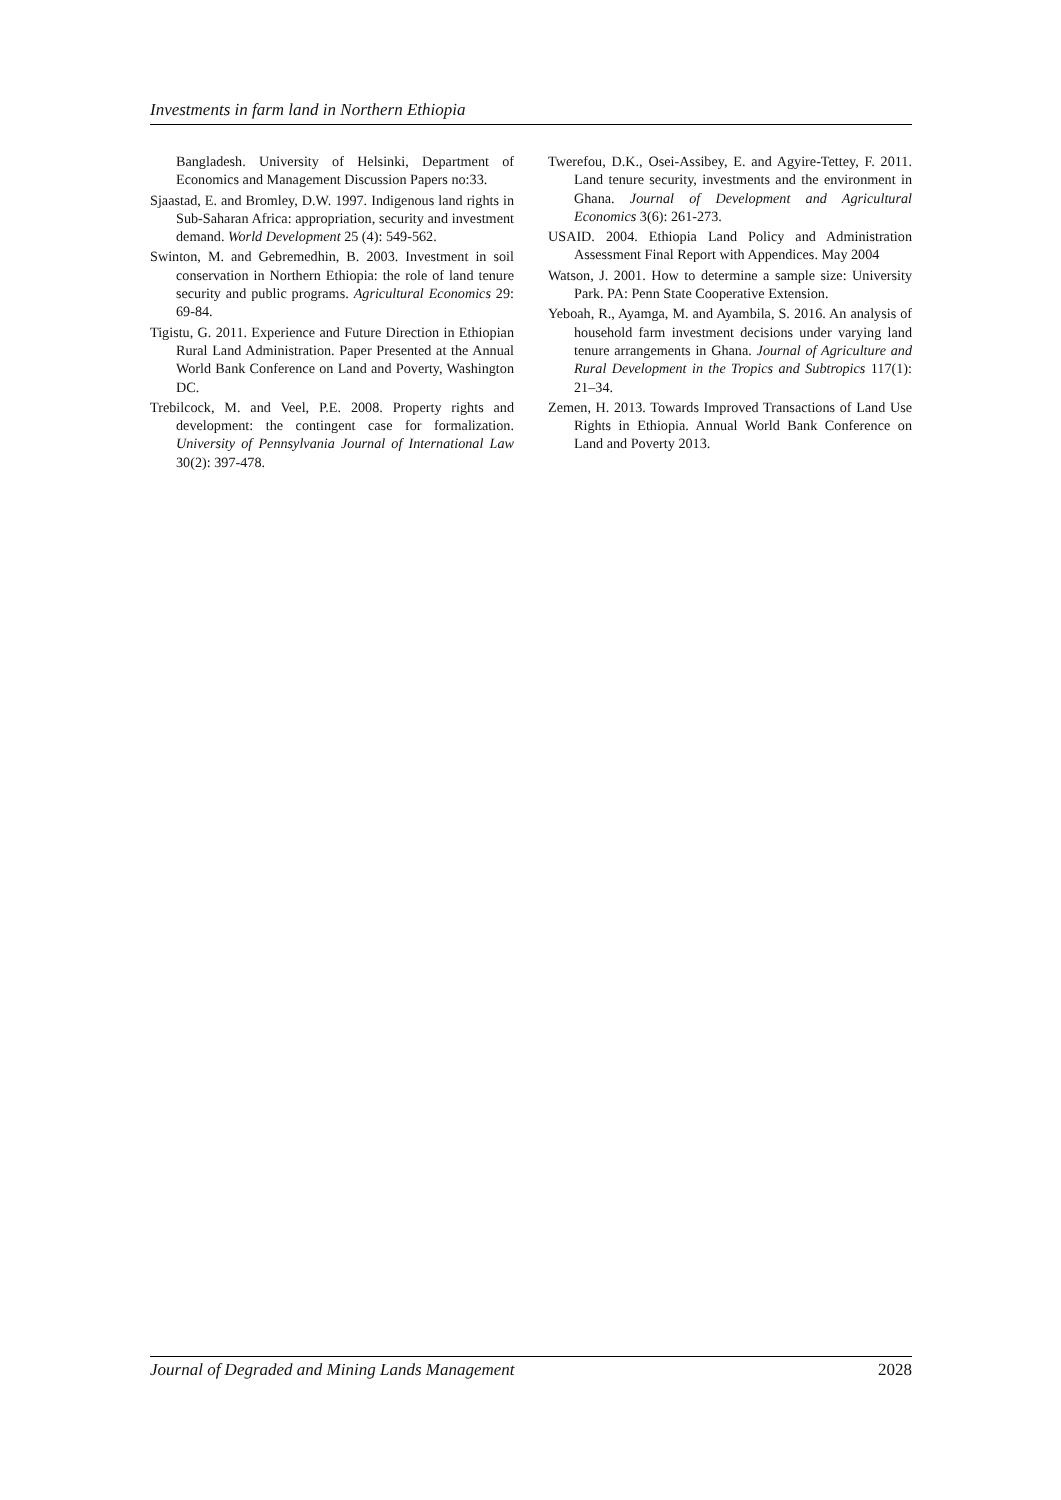Investments in farm land in Northern Ethiopia
Bangladesh. University of Helsinki, Department of Economics and Management Discussion Papers no:33.
Sjaastad, E. and Bromley, D.W. 1997. Indigenous land rights in Sub-Saharan Africa: appropriation, security and investment demand. World Development 25 (4): 549-562.
Swinton, M. and Gebremedhin, B. 2003. Investment in soil conservation in Northern Ethiopia: the role of land tenure security and public programs. Agricultural Economics 29: 69-84.
Tigistu, G. 2011. Experience and Future Direction in Ethiopian Rural Land Administration. Paper Presented at the Annual World Bank Conference on Land and Poverty, Washington DC.
Trebilcock, M. and Veel, P.E. 2008. Property rights and development: the contingent case for formalization. University of Pennsylvania Journal of International Law 30(2): 397-478.
Twerefou, D.K., Osei-Assibey, E. and Agyire-Tettey, F. 2011. Land tenure security, investments and the environment in Ghana. Journal of Development and Agricultural Economics 3(6): 261-273.
USAID. 2004. Ethiopia Land Policy and Administration Assessment Final Report with Appendices. May 2004
Watson, J. 2001. How to determine a sample size: University Park. PA: Penn State Cooperative Extension.
Yeboah, R., Ayamga, M. and Ayambila, S. 2016. An analysis of household farm investment decisions under varying land tenure arrangements in Ghana. Journal of Agriculture and Rural Development in the Tropics and Subtropics 117(1): 21–34.
Zemen, H. 2013. Towards Improved Transactions of Land Use Rights in Ethiopia. Annual World Bank Conference on Land and Poverty 2013.
Journal of Degraded and Mining Lands Management 2028